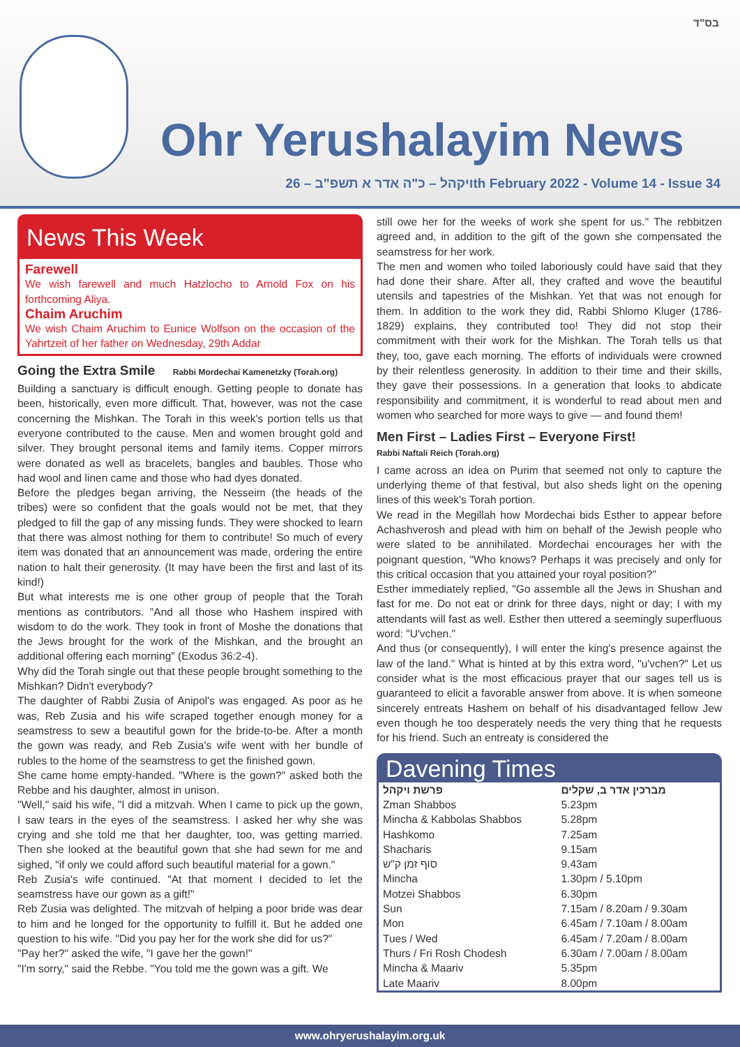בס"ד
Ohr Yerushalayim News
ויקהל – כ"ה אדר א תשפ"ב – 26th February 2022 - Volume 14 - Issue 34
News This Week
Farewell
We wish farewell and much Hatzlocho to Arnold Fox on his forthcoming Aliya.
Chaim Aruchim
We wish Chaim Aruchim to Eunice Wolfson on the occasion of the Yahrtzeit of her father on Wednesday, 29th Addar
Going the Extra Smile Rabbi Mordechai Kamenetzky (Torah.org)
Building a sanctuary is difficult enough. Getting people to donate has been, historically, even more difficult. That, however, was not the case concerning the Mishkan. The Torah in this week's portion tells us that everyone contributed to the cause. Men and women brought gold and silver. They brought personal items and family items. Copper mirrors were donated as well as bracelets, bangles and baubles. Those who had wool and linen came and those who had dyes donated.
Before the pledges began arriving, the Nesseim (the heads of the tribes) were so confident that the goals would not be met, that they pledged to fill the gap of any missing funds. They were shocked to learn that there was almost nothing for them to contribute! So much of every item was donated that an announcement was made, ordering the entire nation to halt their generosity. (It may have been the first and last of its kind!)
But what interests me is one other group of people that the Torah mentions as contributors. "And all those who Hashem inspired with wisdom to do the work. They took in front of Moshe the donations that the Jews brought for the work of the Mishkan, and the brought an additional offering each morning" (Exodus 36:2-4).
Why did the Torah single out that these people brought something to the Mishkan? Didn't everybody?
The daughter of Rabbi Zusia of Anipol's was engaged. As poor as he was, Reb Zusia and his wife scraped together enough money for a seamstress to sew a beautiful gown for the bride-to-be. After a month the gown was ready, and Reb Zusia's wife went with her bundle of rubles to the home of the seamstress to get the finished gown.
She came home empty-handed. "Where is the gown?" asked both the Rebbe and his daughter, almost in unison.
"Well," said his wife, "I did a mitzvah. When I came to pick up the gown, I saw tears in the eyes of the seamstress. I asked her why she was crying and she told me that her daughter, too, was getting married. Then she looked at the beautiful gown that she had sewn for me and sighed, "if only we could afford such beautiful material for a gown."
Reb Zusia's wife continued. "At that moment I decided to let the seamstress have our gown as a gift!"
Reb Zusia was delighted. The mitzvah of helping a poor bride was dear to him and he longed for the opportunity to fulfill it. But he added one question to his wife. "Did you pay her for the work she did for us?"
"Pay her?" asked the wife, "I gave her the gown!"
"I'm sorry," said the Rebbe. "You told me the gown was a gift. We
still owe her for the weeks of work she spent for us." The rebbitzen agreed and, in addition to the gift of the gown she compensated the seamstress for her work.
The men and women who toiled laboriously could have said that they had done their share. After all, they crafted and wove the beautiful utensils and tapestries of the Mishkan. Yet that was not enough for them. In addition to the work they did, Rabbi Shlomo Kluger (1786-1829) explains, they contributed too! They did not stop their commitment with their work for the Mishkan. The Torah tells us that they, too, gave each morning. The efforts of individuals were crowned by their relentless generosity. In addition to their time and their skills, they gave their possessions. In a generation that looks to abdicate responsibility and commitment, it is wonderful to read about men and women who searched for more ways to give — and found them!
Men First – Ladies First – Everyone First!
Rabbi Naftali Reich (Torah.org)
I came across an idea on Purim that seemed not only to capture the underlying theme of that festival, but also sheds light on the opening lines of this week's Torah portion.
We read in the Megillah how Mordechai bids Esther to appear before Achashverosh and plead with him on behalf of the Jewish people who were slated to be annihilated. Mordechai encourages her with the poignant question, "Who knows? Perhaps it was precisely and only for this critical occasion that you attained your royal position?"
Esther immediately replied, "Go assemble all the Jews in Shushan and fast for me. Do not eat or drink for three days, night or day; I with my attendants will fast as well. Esther then uttered a seemingly superfluous word: "U'vchen."
And thus (or consequently), I will enter the king's presence against the law of the land." What is hinted at by this extra word, "u'vchen?" Let us consider what is the most efficacious prayer that our sages tell us is guaranteed to elicit a favorable answer from above. It is when someone sincerely entreats Hashem on behalf of his disadvantaged fellow Jew even though he too desperately needs the very thing that he requests for his friend. Such an entreaty is considered the
Davening Times
| פרשת ויקהל | מברכין אדר ב, שקלים |
| --- | --- |
| Zman Shabbos | 5.23pm |
| Mincha & Kabbolas Shabbos | 5.28pm |
| Hashkomo | 7.25am |
| Shacharis | 9.15am |
| סוף זמן ק"ש | 9.43am |
| Mincha | 1.30pm / 5.10pm |
| Motzei Shabbos | 6.30pm |
| Sun | 7.15am / 8.20am / 9.30am |
| Mon | 6.45am / 7.10am / 8.00am |
| Tues / Wed | 6.45am / 7.20am / 8.00am |
| Thurs / Fri Rosh Chodesh | 6.30am / 7.00am / 8.00am |
| Mincha & Maariv | 5.35pm |
| Late Maariv | 8.00pm |
www.ohryerushalayim.org.uk